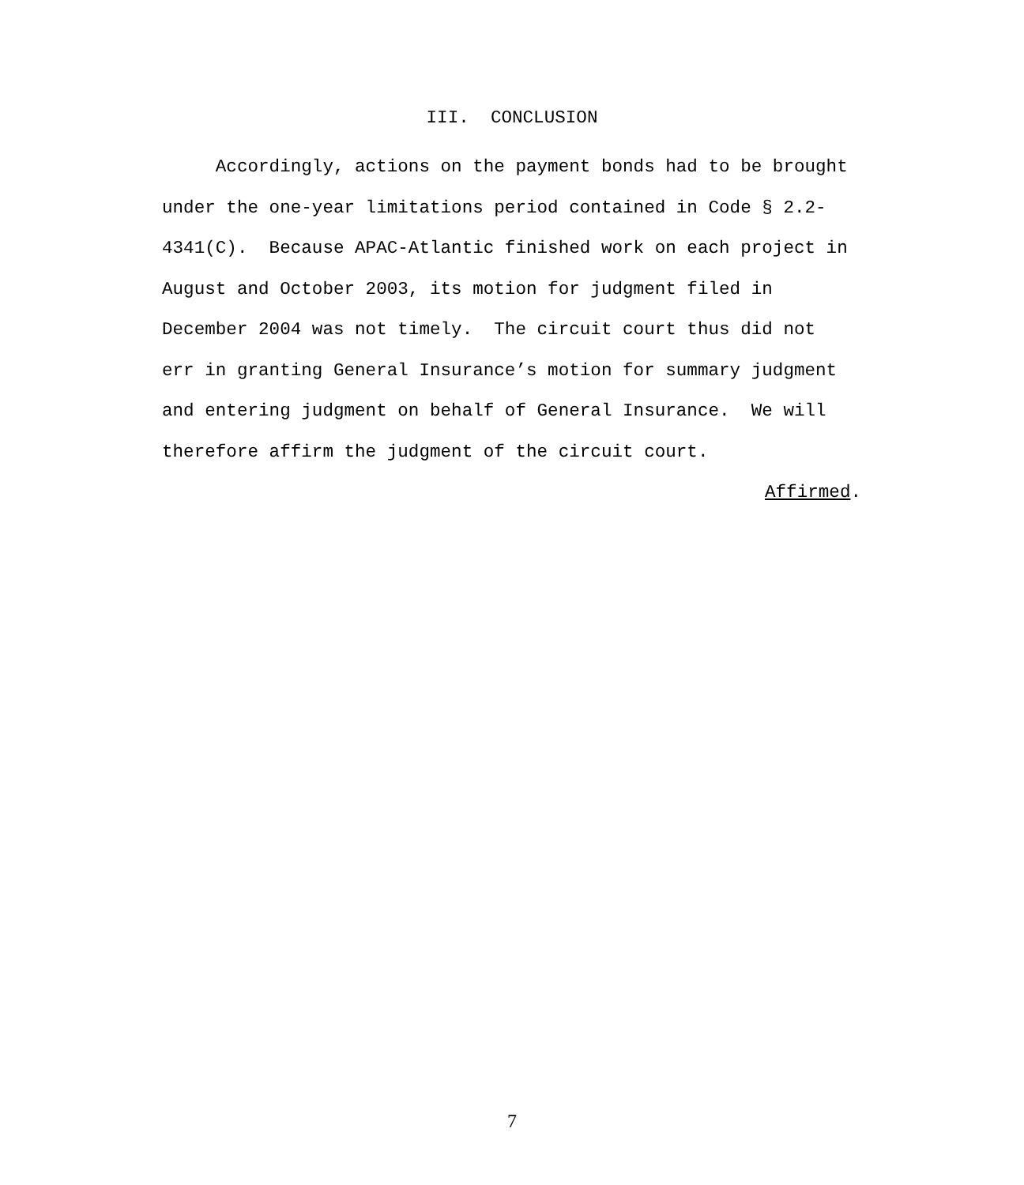III. CONCLUSION
Accordingly, actions on the payment bonds had to be brought
under the one-year limitations period contained in Code § 2.2-
4341(C). Because APAC-Atlantic finished work on each project in
August and October 2003, its motion for judgment filed in
December 2004 was not timely. The circuit court thus did not
err in granting General Insurance’s motion for summary judgment
and entering judgment on behalf of General Insurance. We will
therefore affirm the judgment of the circuit court.
Affirmed.
7